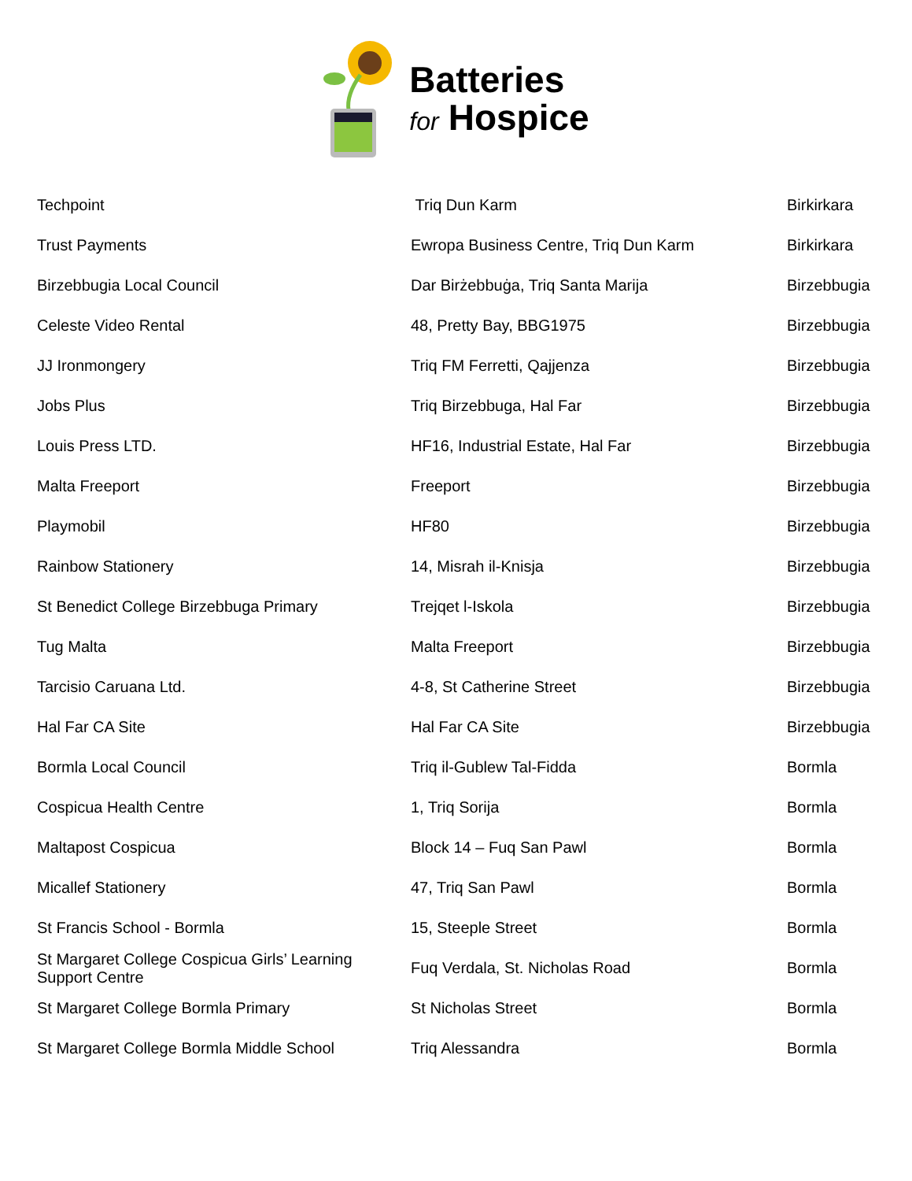Batteries
for Hospice
| Techpoint | Triq Dun Karm | Birkirkara |
| Trust Payments | Ewropa Business Centre, Triq Dun Karm | Birkirkara |
| Birzebbugia Local Council | Dar Birżebbuġa, Triq Santa Marija | Birzebbugia |
| Celeste Video Rental | 48, Pretty Bay, BBG1975 | Birzebbugia |
| JJ Ironmongery | Triq FM Ferretti, Qajjenza | Birzebbugia |
| Jobs Plus | Triq Birzebbuga, Hal Far | Birzebbugia |
| Louis Press LTD. | HF16, Industrial Estate, Hal Far | Birzebbugia |
| Malta Freeport | Freeport | Birzebbugia |
| Playmobil | HF80 | Birzebbugia |
| Rainbow Stationery | 14, Misrah il-Knisja | Birzebbugia |
| St Benedict College Birzebbuga Primary | Trejqet l-Iskola | Birzebbugia |
| Tug Malta | Malta Freeport | Birzebbugia |
| Tarcisio Caruana Ltd. | 4-8, St Catherine Street | Birzebbugia |
| Hal Far CA Site | Hal Far CA Site | Birzebbugia |
| Bormla Local Council | Triq il-Gublew Tal-Fidda | Bormla |
| Cospicua Health Centre | 1, Triq Sorija | Bormla |
| Maltapost Cospicua | Block 14 – Fuq San Pawl | Bormla |
| Micallef Stationery | 47, Triq San Pawl | Bormla |
| St Francis School - Bormla | 15, Steeple Street | Bormla |
| St Margaret College Cospicua Girls’ Learning Support Centre | Fuq Verdala, St. Nicholas Road | Bormla |
| St Margaret College Bormla Primary | St Nicholas Street | Bormla |
| St Margaret College Bormla Middle School | Triq Alessandra | Bormla |